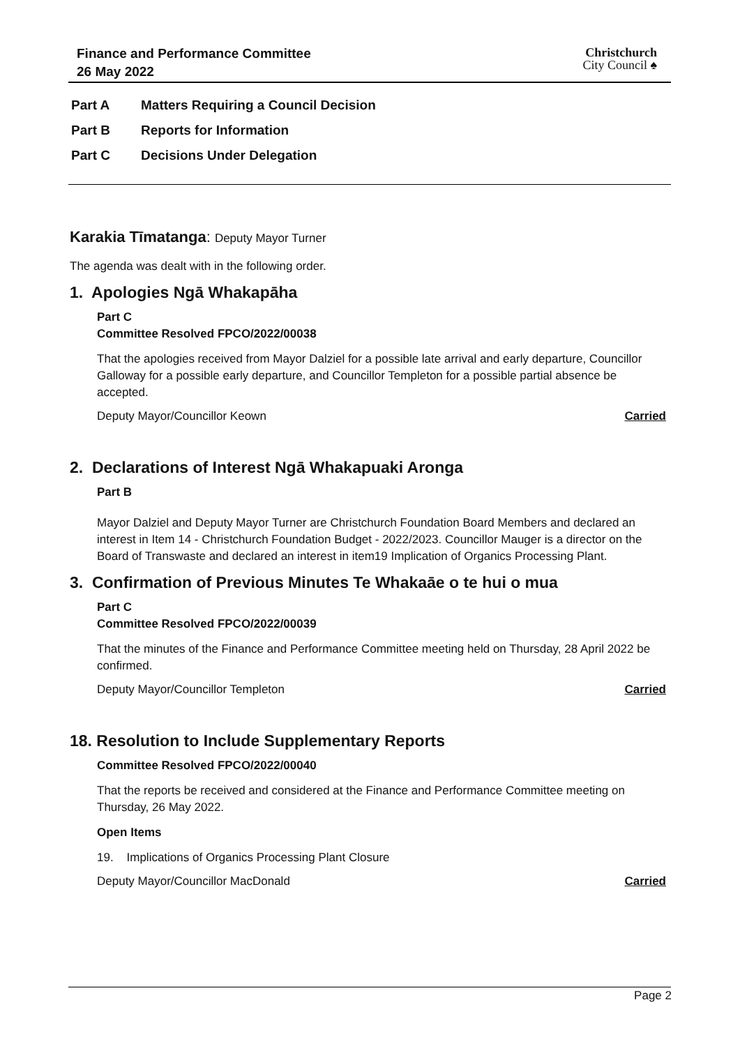Finance and Performance Committee
26 May 2022
Christchurch
City Council ♠
Part A Matters Requiring a Council Decision
Part B Reports for Information
Part C Decisions Under Delegation
Karakia Tīmatanga: Deputy Mayor Turner
The agenda was dealt with in the following order.
1. Apologies Ngā Whakapāha
Part C
Committee Resolved FPCO/2022/00038
That the apologies received from Mayor Dalziel for a possible late arrival and early departure, Councillor Galloway for a possible early departure, and Councillor Templeton for a possible partial absence be accepted.
Deputy Mayor/Councillor Keown Carried
2. Declarations of Interest Ngā Whakapuaki Aronga
Part B
Mayor Dalziel and Deputy Mayor Turner are Christchurch Foundation Board Members and declared an interest in Item 14 - Christchurch Foundation Budget - 2022/2023. Councillor Mauger is a director on the Board of Transwaste and declared an interest in item19 Implication of Organics Processing Plant.
3. Confirmation of Previous Minutes Te Whakaāe o te hui o mua
Part C
Committee Resolved FPCO/2022/00039
That the minutes of the Finance and Performance Committee meeting held on Thursday, 28 April 2022 be confirmed.
Deputy Mayor/Councillor Templeton Carried
18. Resolution to Include Supplementary Reports
Committee Resolved FPCO/2022/00040
That the reports be received and considered at the Finance and Performance Committee meeting on Thursday, 26 May 2022.
Open Items
19. Implications of Organics Processing Plant Closure
Deputy Mayor/Councillor MacDonald Carried
Page 2